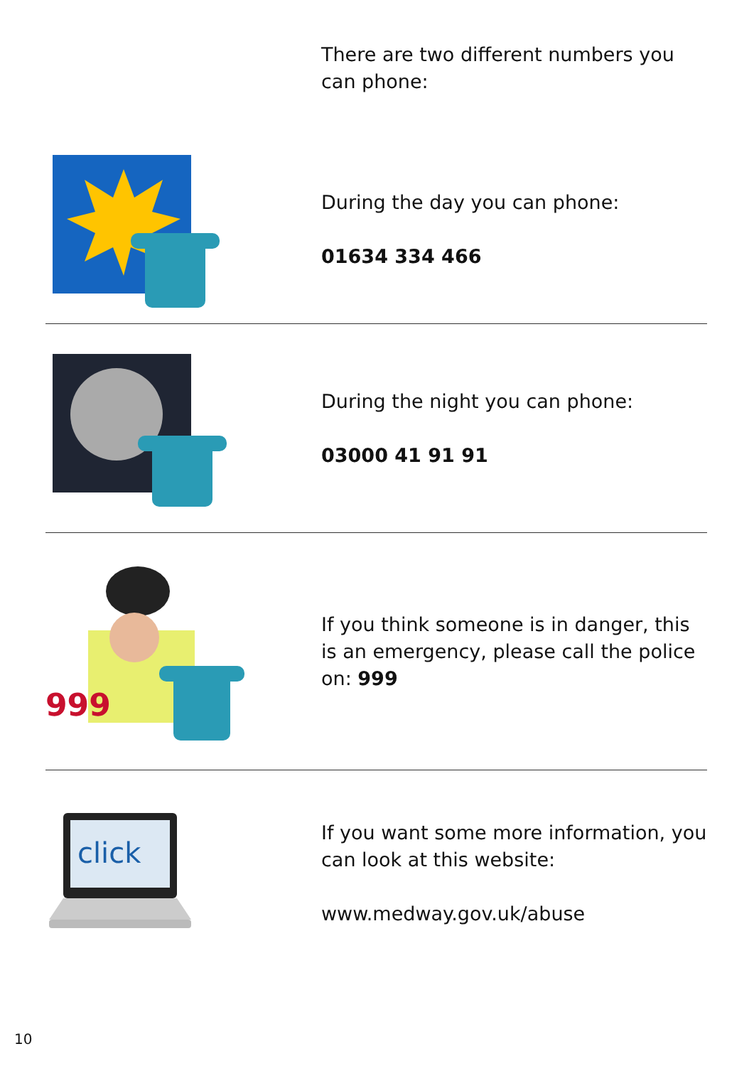There are two different numbers you can phone:
During the day you can phone:
01634 334 466
During the night you can phone:
03000 41 91 91
999
If you think someone is in danger, this is an emergency, please call the police on: 999
click
If you want some more information, you can look at this website:
www.medway.gov.uk/abuse
10